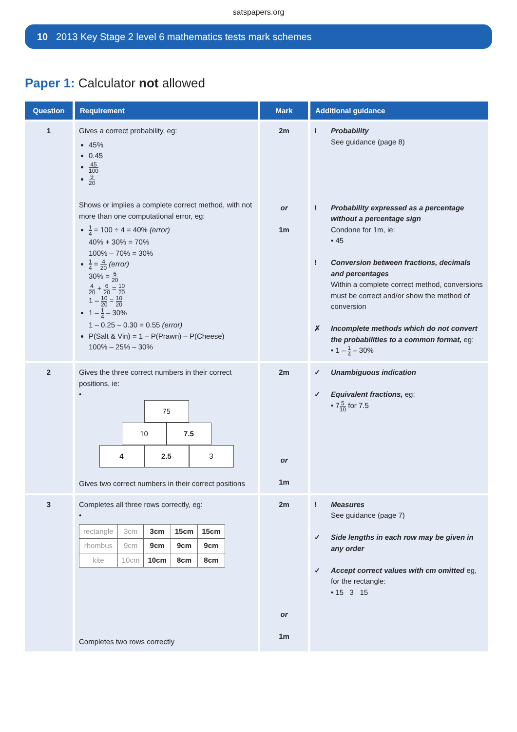satspapers.org
10 2013 Key Stage 2 level 6 mathematics tests mark schemes
Paper 1: Calculator not allowed
| Question | Requirement | Mark | Additional guidance |
| --- | --- | --- | --- |
| 1 | Gives a correct probability, eg: 45% 0.45 45 100 9 20 Shows or implies a complete correct method, with not more than one computational error, eg: 1 4 = 100 ÷ 4 = 40% (error) 40% + 30% = 70% 100% – 70% = 30% 1 4 = 4 20 (error) 30% = 6 20 4 20 + 6 20 = 10 20 1 – 10 20 = 10 20 1 – 1 4 – 30% 1 – 0.25 – 0.30 = 0.55 (error) P(Salt & Vin) = 1 – P(Prawn) – P(Cheese) 100% – 25% – 30% | 2m or 1m | ! Probability See guidance (page 8) ! Probability expressed as a percentage without a percentage sign Condone for 1m, ie: • 45 ! Conversion between fractions, decimals and percentages Within a complete correct method, conversions must be correct and/or show the method of conversion ✗ Incomplete methods which do not convert the probabilities to a common format, eg: • 1 – 1 4 – 30% |
| 2 | Gives the three correct numbers in their correct positions, ie: • 75 10 7.5 4 2.5 3 Gives two correct numbers in their correct positions | 2m or 1m | ✓ Unambiguous indication ✓ Equivalent fractions, eg: • 7 5 10 for 7.5 |
| 3 | Completes all three rows correctly, eg: • / rectangle / 3cm / 3cm / 15cm / 15cm / / rhombus / 9cm / 9cm / 9cm / 9cm / / kite / 10cm / 10cm / 8cm / 8cm / Completes two rows correctly | 2m or 1m | ! Measures See guidance (page 7) ✓ Side lengths in each row may be given in any order ✓ Accept correct values with cm omitted eg, for the rectangle: • 15 3 15 |